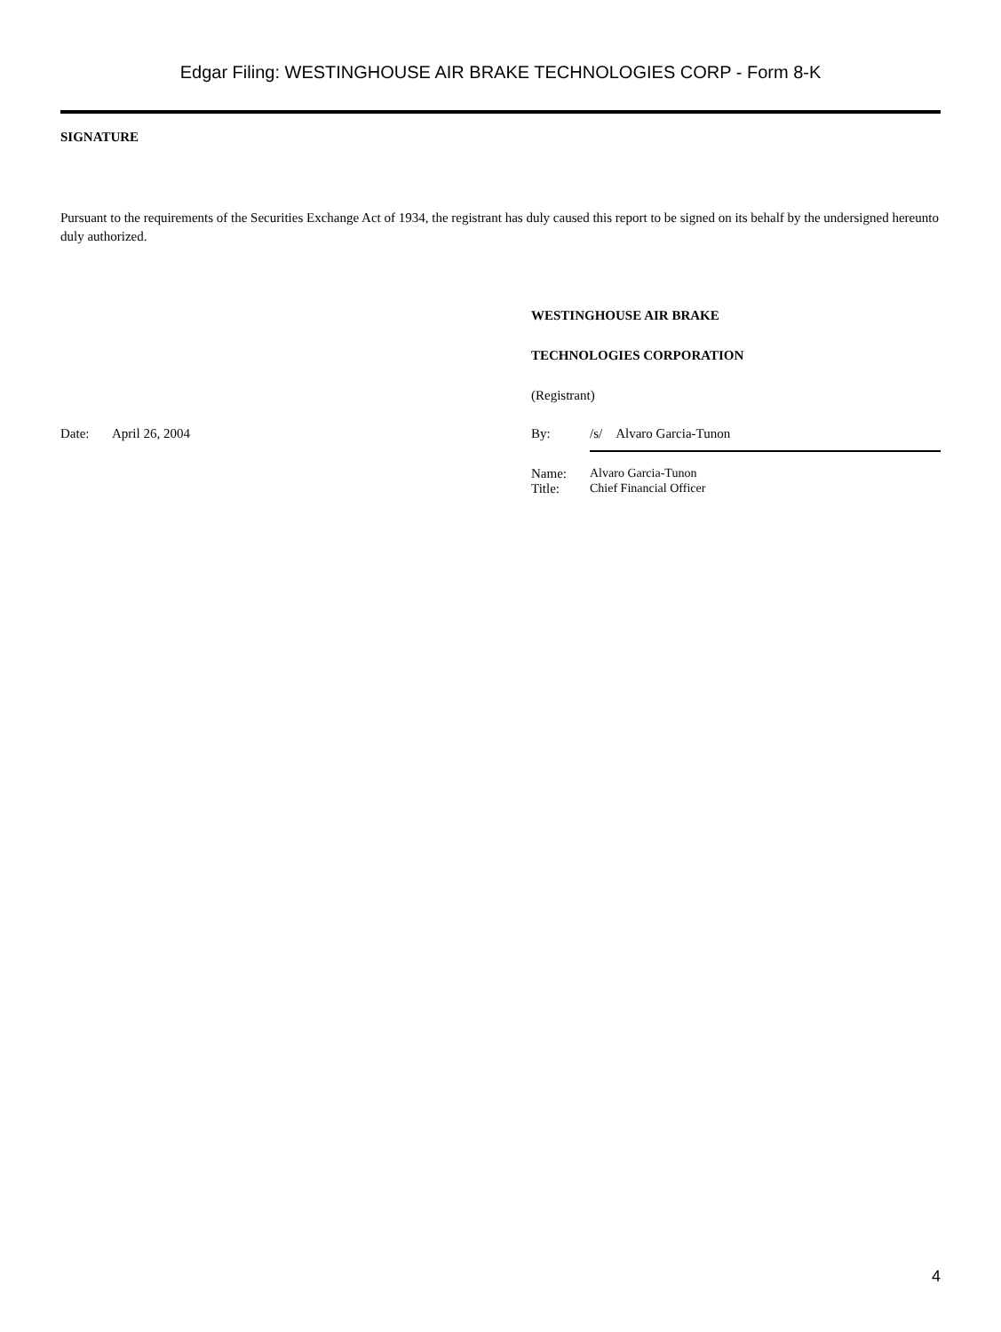Edgar Filing: WESTINGHOUSE AIR BRAKE TECHNOLOGIES CORP - Form 8-K
SIGNATURE
Pursuant to the requirements of the Securities Exchange Act of 1934, the registrant has duly caused this report to be signed on its behalf by the undersigned hereunto duly authorized.
WESTINGHOUSE AIR BRAKE
TECHNOLOGIES CORPORATION
(Registrant)
Date: April 26, 2004 By: /s/ Alvaro Garcia-Tunon
Name: Alvaro Garcia-Tunon
Title: Chief Financial Officer
4